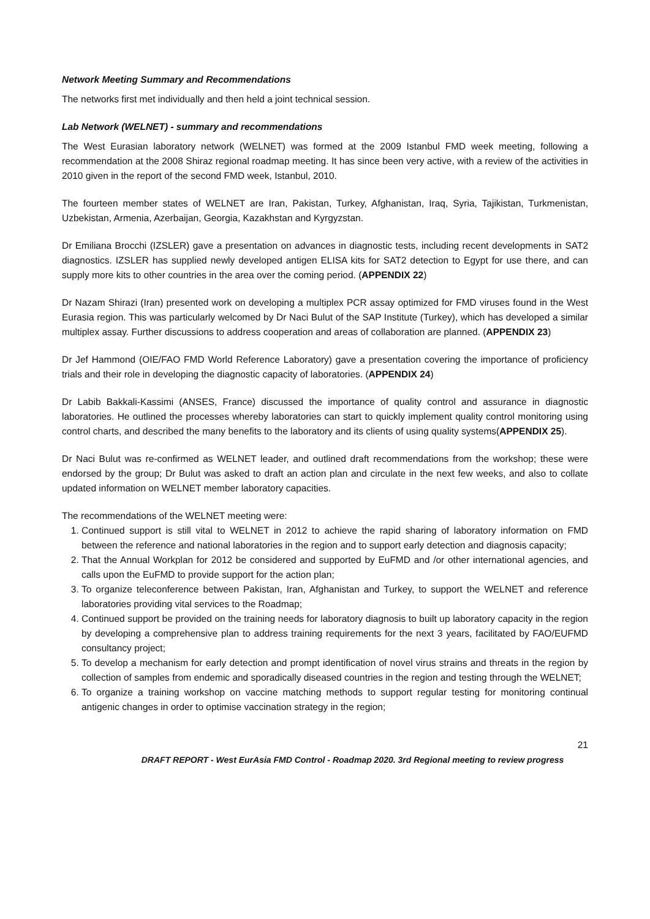Network Meeting Summary and Recommendations
The networks first met individually and then held a joint technical session.
Lab Network (WELNET) - summary and recommendations
The West Eurasian laboratory network (WELNET) was formed at the 2009 Istanbul FMD week meeting, following a recommendation at the 2008 Shiraz regional roadmap meeting. It has since been very active, with a review of the activities in 2010 given in the report of the second FMD week, Istanbul, 2010.
The fourteen member states of WELNET are Iran, Pakistan, Turkey, Afghanistan, Iraq, Syria, Tajikistan, Turkmenistan, Uzbekistan, Armenia, Azerbaijan, Georgia, Kazakhstan and Kyrgyzstan.
Dr Emiliana Brocchi (IZSLER) gave a presentation on advances in diagnostic tests, including recent developments in SAT2 diagnostics. IZSLER has supplied newly developed antigen ELISA kits for SAT2 detection to Egypt for use there, and can supply more kits to other countries in the area over the coming period. (APPENDIX 22)
Dr Nazam Shirazi (Iran) presented work on developing a multiplex PCR assay optimized for FMD viruses found in the West Eurasia region. This was particularly welcomed by Dr Naci Bulut of the SAP Institute (Turkey), which has developed a similar multiplex assay. Further discussions to address cooperation and areas of collaboration are planned. (APPENDIX 23)
Dr Jef Hammond (OIE/FAO FMD World Reference Laboratory) gave a presentation covering the importance of proficiency trials and their role in developing the diagnostic capacity of laboratories. (APPENDIX 24)
Dr Labib Bakkali-Kassimi (ANSES, France) discussed the importance of quality control and assurance in diagnostic laboratories. He outlined the processes whereby laboratories can start to quickly implement quality control monitoring using control charts, and described the many benefits to the laboratory and its clients of using quality systems(APPENDIX 25).
Dr Naci Bulut was re-confirmed as WELNET leader, and outlined draft recommendations from the workshop; these were endorsed by the group; Dr Bulut was asked to draft an action plan and circulate in the next few weeks, and also to collate updated information on WELNET member laboratory capacities.
The recommendations of the WELNET meeting were:
1. Continued support is still vital to WELNET in 2012 to achieve the rapid sharing of laboratory information on FMD between the reference and national laboratories in the region and to support early detection and diagnosis capacity;
2. That the Annual Workplan for 2012 be considered and supported by EuFMD and /or other international agencies, and calls upon the EuFMD to provide support for the action plan;
3. To organize teleconference between Pakistan, Iran, Afghanistan and Turkey, to support the WELNET and reference laboratories providing vital services to the Roadmap;
4. Continued support be provided on the training needs for laboratory diagnosis to built up laboratory capacity in the region by developing a comprehensive plan to address training requirements for the next 3 years, facilitated by FAO/EUFMD consultancy project;
5. To develop a mechanism for early detection and prompt identification of novel virus strains and threats in the region by collection of samples from endemic and sporadically diseased countries in the region and testing through the WELNET;
6. To organize a training workshop on vaccine matching methods to support regular testing for monitoring continual antigenic changes in order to optimise vaccination strategy in the region;
21
DRAFT REPORT - West EurAsia FMD Control - Roadmap 2020. 3rd Regional meeting to review progress